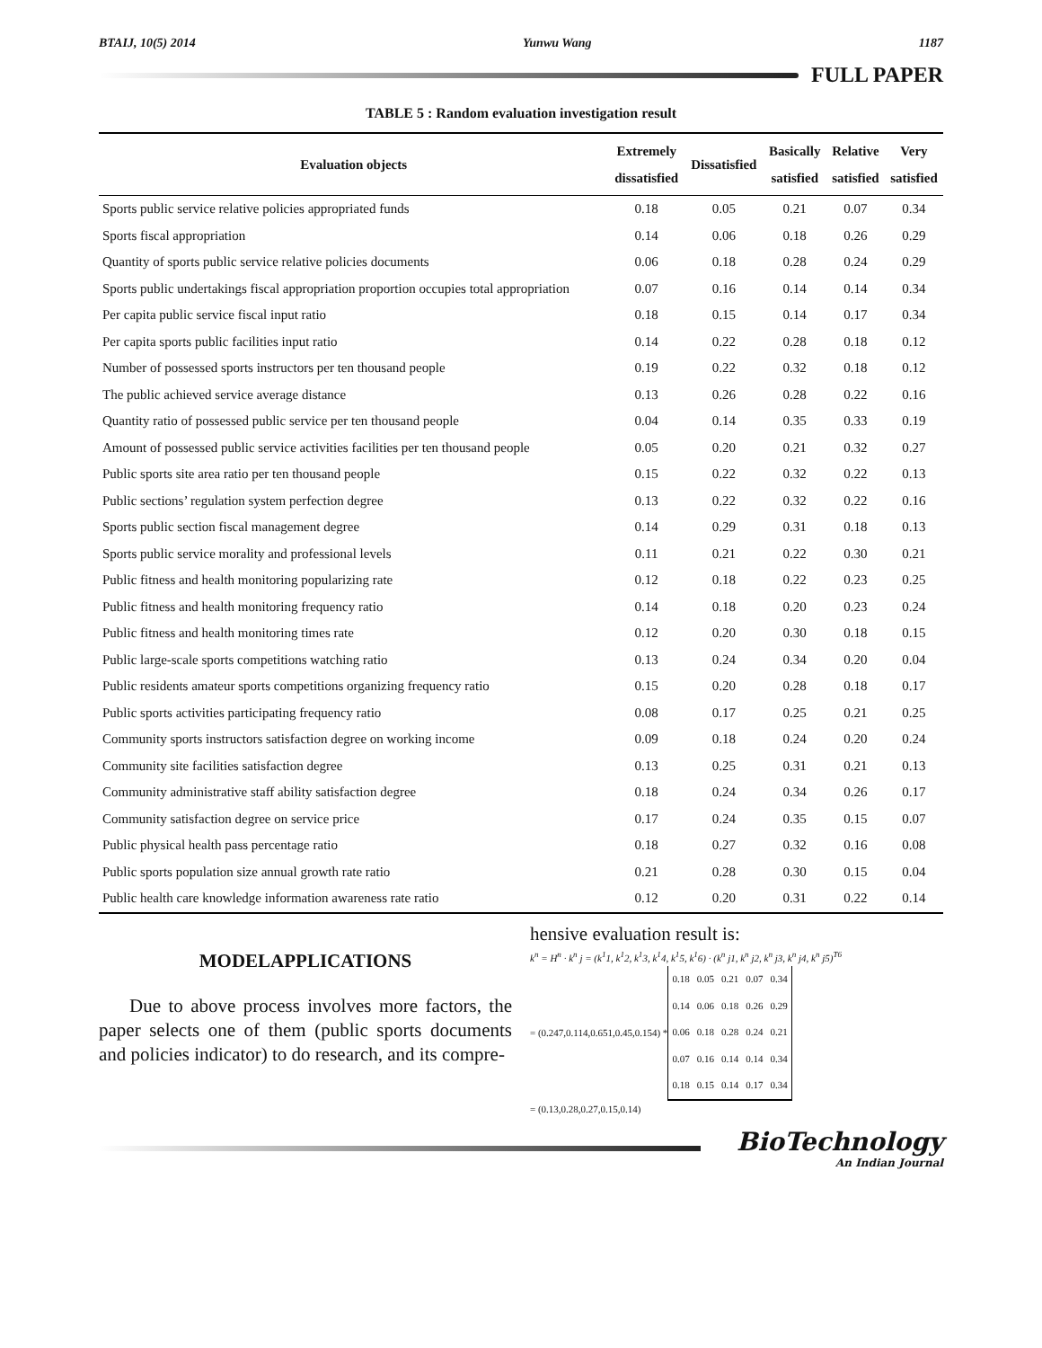BTAIJ, 10(5) 2014 Yunwu Wang 1187
FULL PAPER
TABLE 5 : Random evaluation investigation result
| Evaluation objects | Extremely dissatisfied | Dissatisfied | Basically satisfied | Relative satisfied | Very satisfied |
| --- | --- | --- | --- | --- | --- |
| Sports public service relative policies appropriated funds | 0.18 | 0.05 | 0.21 | 0.07 | 0.34 |
| Sports fiscal appropriation | 0.14 | 0.06 | 0.18 | 0.26 | 0.29 |
| Quantity of sports public service relative policies documents | 0.06 | 0.18 | 0.28 | 0.24 | 0.29 |
| Sports public undertakings fiscal appropriation proportion occupies total appropriation | 0.07 | 0.16 | 0.14 | 0.14 | 0.34 |
| Per capita public service fiscal input ratio | 0.18 | 0.15 | 0.14 | 0.17 | 0.34 |
| Per capita sports public facilities input ratio | 0.14 | 0.22 | 0.28 | 0.18 | 0.12 |
| Number of possessed sports instructors per ten thousand people | 0.19 | 0.22 | 0.32 | 0.18 | 0.12 |
| The public achieved service average distance | 0.13 | 0.26 | 0.28 | 0.22 | 0.16 |
| Quantity ratio of possessed public service per ten thousand people | 0.04 | 0.14 | 0.35 | 0.33 | 0.19 |
| Amount of possessed public service activities facilities per ten thousand people | 0.05 | 0.20 | 0.21 | 0.32 | 0.27 |
| Public sports site area ratio per ten thousand people | 0.15 | 0.22 | 0.32 | 0.22 | 0.13 |
| Public sections’ regulation system perfection degree | 0.13 | 0.22 | 0.32 | 0.22 | 0.16 |
| Sports public section fiscal management degree | 0.14 | 0.29 | 0.31 | 0.18 | 0.13 |
| Sports public service morality and professional levels | 0.11 | 0.21 | 0.22 | 0.30 | 0.21 |
| Public fitness and health monitoring popularizing rate | 0.12 | 0.18 | 0.22 | 0.23 | 0.25 |
| Public fitness and health monitoring frequency ratio | 0.14 | 0.18 | 0.20 | 0.23 | 0.24 |
| Public fitness and health monitoring times rate | 0.12 | 0.20 | 0.30 | 0.18 | 0.15 |
| Public large-scale sports competitions watching ratio | 0.13 | 0.24 | 0.34 | 0.20 | 0.04 |
| Public residents amateur sports competitions organizing frequency ratio | 0.15 | 0.20 | 0.28 | 0.18 | 0.17 |
| Public sports activities participating frequency ratio | 0.08 | 0.17 | 0.25 | 0.21 | 0.25 |
| Community sports instructors satisfaction degree on working income | 0.09 | 0.18 | 0.24 | 0.20 | 0.24 |
| Community site facilities satisfaction degree | 0.13 | 0.25 | 0.31 | 0.21 | 0.13 |
| Community administrative staff ability satisfaction degree | 0.18 | 0.24 | 0.34 | 0.26 | 0.17 |
| Community satisfaction degree on service price | 0.17 | 0.24 | 0.35 | 0.15 | 0.07 |
| Public physical health pass percentage ratio | 0.18 | 0.27 | 0.32 | 0.16 | 0.08 |
| Public sports population size annual growth rate ratio | 0.21 | 0.28 | 0.30 | 0.15 | 0.04 |
| Public health care knowledge information awareness rate ratio | 0.12 | 0.20 | 0.31 | 0.22 | 0.14 |
MODELAPPLICATIONS
Due to above process involves more factors, the paper selects one of them (public sports documents and policies indicator) to do research, and its compre-
hensive evaluation result is:
k<sup>n</sup> = H<sup>n</sup> · k<sup>n</sup> j = (k<sup>1</sup>1, k<sup>1</sup>2, k<sup>1</sup>3, k<sup>1</sup>4, k<sup>1</sup>5, k<sup>1</sup>6) · (k<sup>n</sup> j1, k<sup>n</sup> j2, k<sup>n</sup> j3, k<sup>n</sup> j4, k<sup>n</sup> j5)<sup>T6</sup>
= (0.247,0.114,0.651,0.45,0.154) *
| 0.18 | 0.05 | 0.21 | 0.07 | 0.34 |
| 0.14 | 0.06 | 0.18 | 0.26 | 0.29 |
| 0.06 | 0.18 | 0.28 | 0.24 | 0.21 |
| 0.07 | 0.16 | 0.14 | 0.14 | 0.34 |
| 0.18 | 0.15 | 0.14 | 0.17 | 0.34 |
= (0.13,0.28,0.27,0.15,0.14)
BioTechnology
An Indian Journal